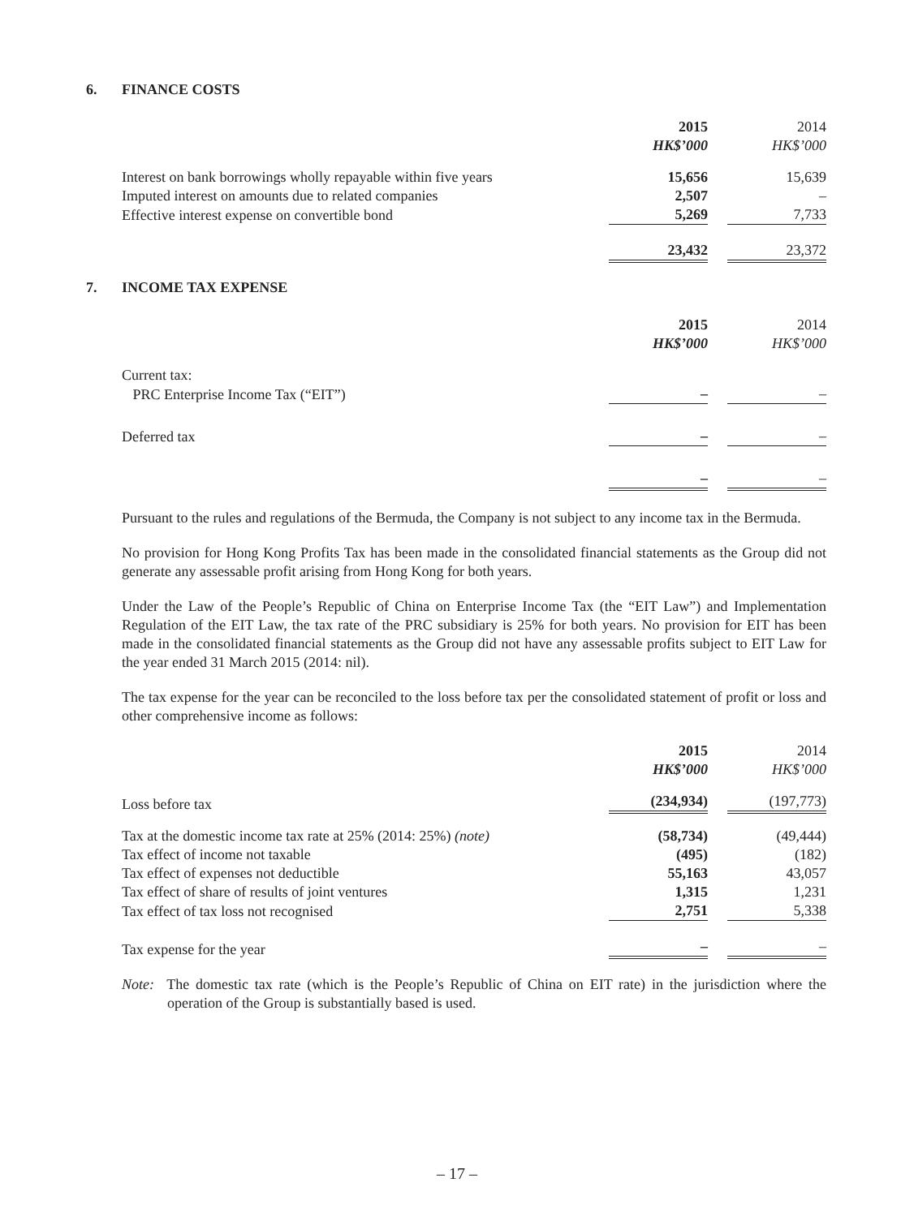6. FINANCE COSTS
| | 2015 | 2014 |
| | HK$’000 | HK$’000 |
| Interest on bank borrowings wholly repayable within five years | 15,656 | 15,639 |
| Imputed interest on amounts due to related companies | 2,507 | – |
| Effective interest expense on convertible bond | 5,269 | 7,733 |
| | 23,432 | 23,372 |
7. INCOME TAX EXPENSE
| | 2015 | 2014 |
| | HK$’000 | HK$’000 |
| Current tax: | | |
| PRC Enterprise Income Tax (“EIT”) | – | – |
| Deferred tax | – | – |
| | – | – |
Pursuant to the rules and regulations of the Bermuda, the Company is not subject to any income tax in the Bermuda.
No provision for Hong Kong Profits Tax has been made in the consolidated financial statements as the Group did not generate any assessable profit arising from Hong Kong for both years.
Under the Law of the People’s Republic of China on Enterprise Income Tax (the “EIT Law”) and Implementation Regulation of the EIT Law, the tax rate of the PRC subsidiary is 25% for both years. No provision for EIT has been made in the consolidated financial statements as the Group did not have any assessable profits subject to EIT Law for the year ended 31 March 2015 (2014: nil).
The tax expense for the year can be reconciled to the loss before tax per the consolidated statement of profit or loss and other comprehensive income as follows:
| | 2015 | 2014 |
| | HK$’000 | HK$’000 |
| Loss before tax | (234,934) | (197,773) |
| Tax at the domestic income tax rate at 25% (2014: 25%) (note) | (58,734) | (49,444) |
| Tax effect of income not taxable | (495) | (182) |
| Tax effect of expenses not deductible | 55,163 | 43,057 |
| Tax effect of share of results of joint ventures | 1,315 | 1,231 |
| Tax effect of tax loss not recognised | 2,751 | 5,338 |
| Tax expense for the year | – | – |
Note: The domestic tax rate (which is the People’s Republic of China on EIT rate) in the jurisdiction where the operation of the Group is substantially based is used.
– 17 –